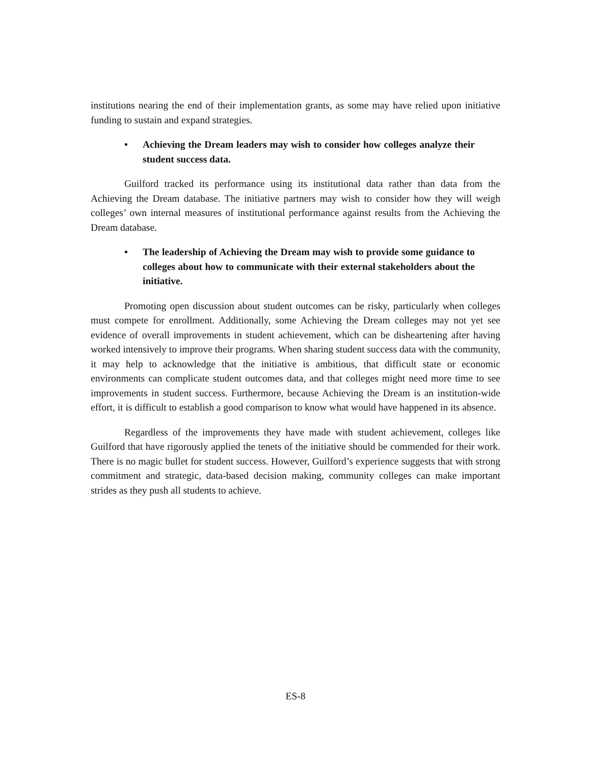institutions nearing the end of their implementation grants, as some may have relied upon initiative funding to sustain and expand strategies.
• Achieving the Dream leaders may wish to consider how colleges analyze their student success data.
Guilford tracked its performance using its institutional data rather than data from the Achieving the Dream database. The initiative partners may wish to consider how they will weigh colleges’ own internal measures of institutional performance against results from the Achieving the Dream database.
• The leadership of Achieving the Dream may wish to provide some guidance to colleges about how to communicate with their external stakeholders about the initiative.
Promoting open discussion about student outcomes can be risky, particularly when colleges must compete for enrollment. Additionally, some Achieving the Dream colleges may not yet see evidence of overall improvements in student achievement, which can be disheartening after having worked intensively to improve their programs. When sharing student success data with the community, it may help to acknowledge that the initiative is ambitious, that difficult state or economic environments can complicate student outcomes data, and that colleges might need more time to see improvements in student success. Furthermore, because Achieving the Dream is an institution-wide effort, it is difficult to establish a good comparison to know what would have happened in its absence.
Regardless of the improvements they have made with student achievement, colleges like Guilford that have rigorously applied the tenets of the initiative should be commended for their work. There is no magic bullet for student success. However, Guilford’s experience suggests that with strong commitment and strategic, data-based decision making, community colleges can make important strides as they push all students to achieve.
ES-8